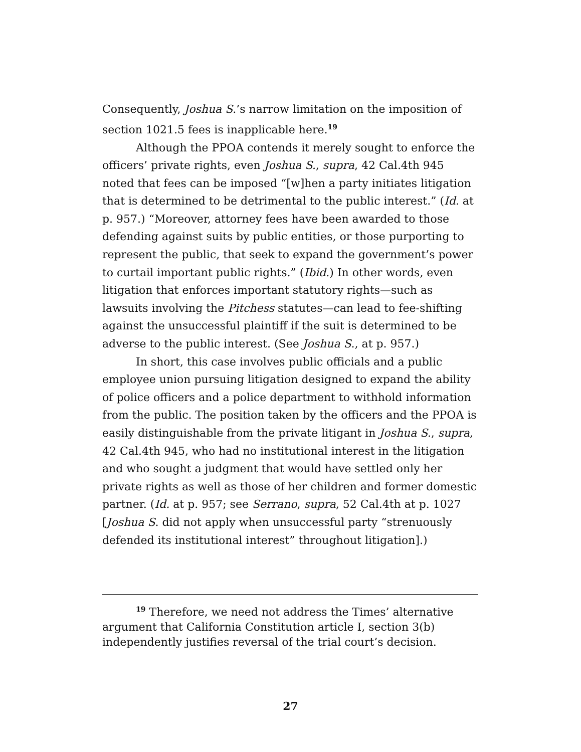Consequently, Joshua S.’s narrow limitation on the imposition of section 1021.5 fees is inapplicable here.<sup>19</sup>
Although the PPOA contends it merely sought to enforce the officers’ private rights, even Joshua S., supra, 42 Cal.4th 945 noted that fees can be imposed “[w]hen a party initiates litigation that is determined to be detrimental to the public interest.” (Id. at p. 957.) “Moreover, attorney fees have been awarded to those defending against suits by public entities, or those purporting to represent the public, that seek to expand the government’s power to curtail important public rights.” (Ibid.) In other words, even litigation that enforces important statutory rights—such as lawsuits involving the Pitchess statutes—can lead to fee-shifting against the unsuccessful plaintiff if the suit is determined to be adverse to the public interest. (See Joshua S., at p. 957.)
In short, this case involves public officials and a public employee union pursuing litigation designed to expand the ability of police officers and a police department to withhold information from the public. The position taken by the officers and the PPOA is easily distinguishable from the private litigant in Joshua S., supra, 42 Cal.4th 945, who had no institutional interest in the litigation and who sought a judgment that would have settled only her private rights as well as those of her children and former domestic partner. (Id. at p. 957; see Serrano, supra, 52 Cal.4th at p. 1027 [Joshua S. did not apply when unsuccessful party “strenuously defended its institutional interest” throughout litigation].)
<sup>19</sup> Therefore, we need not address the Times’ alternative argument that California Constitution article I, section 3(b) independently justifies reversal of the trial court’s decision.
27